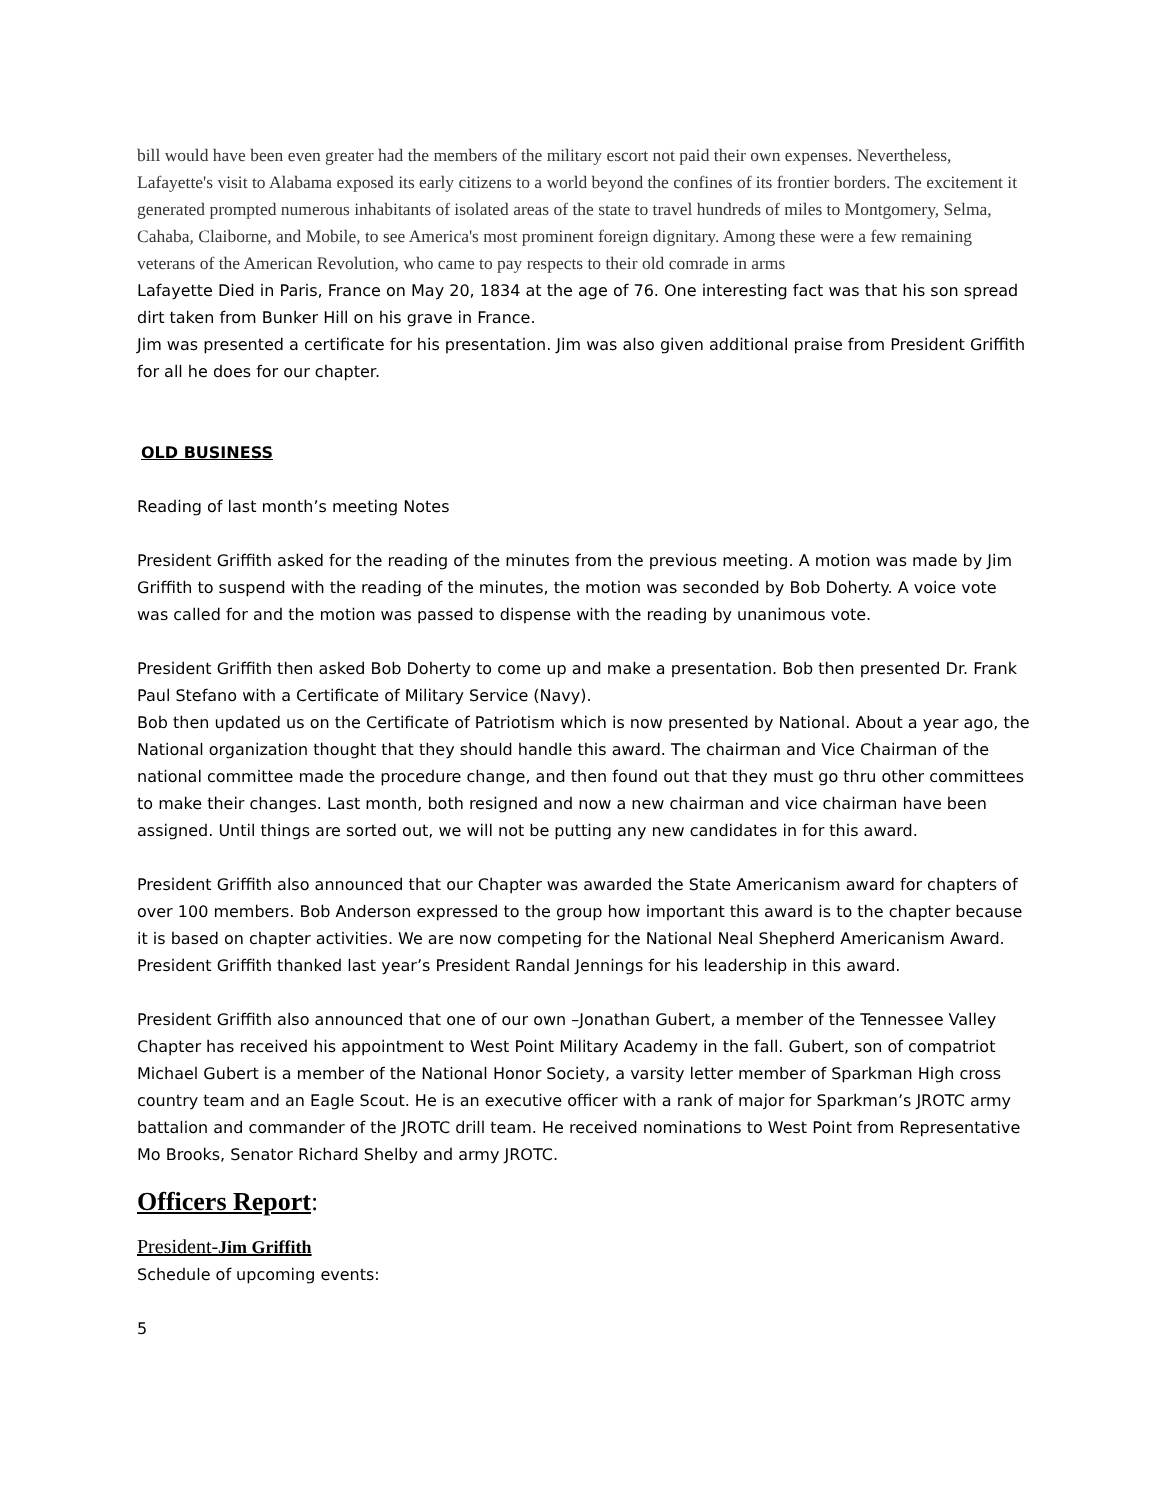bill would have been even greater had the members of the military escort not paid their own expenses. Nevertheless, Lafayette's visit to Alabama exposed its early citizens to a world beyond the confines of its frontier borders. The excitement it generated prompted numerous inhabitants of isolated areas of the state to travel hundreds of miles to Montgomery, Selma, Cahaba, Claiborne, and Mobile, to see America's most prominent foreign dignitary. Among these were a few remaining veterans of the American Revolution, who came to pay respects to their old comrade in arms
Lafayette Died in Paris, France on May 20, 1834 at the age of 76. One interesting fact was that his son spread dirt taken from Bunker Hill on his grave in France.
Jim was presented a certificate for his presentation. Jim was also given additional praise from President Griffith for all he does for our chapter.
OLD BUSINESS
Reading of last month’s meeting Notes
President Griffith asked for the reading of the minutes from the previous meeting. A motion was made by Jim Griffith to suspend with the reading of the minutes, the motion was seconded by Bob Doherty. A voice vote was called for and the motion was passed to dispense with the reading by unanimous vote.
President Griffith then asked Bob Doherty to come up and make a presentation. Bob then presented Dr. Frank Paul Stefano with a Certificate of Military Service (Navy).
Bob then updated us on the Certificate of Patriotism which is now presented by National. About a year ago, the National organization thought that they should handle this award. The chairman and Vice Chairman of the national committee made the procedure change, and then found out that they must go thru other committees to make their changes. Last month, both resigned and now a new chairman and vice chairman have been assigned. Until things are sorted out, we will not be putting any new candidates in for this award.
President Griffith also announced that our Chapter was awarded the State Americanism award for chapters of over 100 members. Bob Anderson expressed to the group how important this award is to the chapter because it is based on chapter activities. We are now competing for the National Neal Shepherd Americanism Award. President Griffith thanked last year’s President Randal Jennings for his leadership in this award.
President Griffith also announced that one of our own –Jonathan Gubert, a member of the Tennessee Valley Chapter has received his appointment to West Point Military Academy in the fall. Gubert, son of compatriot Michael Gubert is a member of the National Honor Society, a varsity letter member of Sparkman High cross country team and an Eagle Scout. He is an executive officer with a rank of major for Sparkman’s JROTC army battalion and commander of the JROTC drill team. He received nominations to West Point from Representative Mo Brooks, Senator Richard Shelby and army JROTC.
Officers Report:
President-Jim Griffith
Schedule of upcoming events:
5